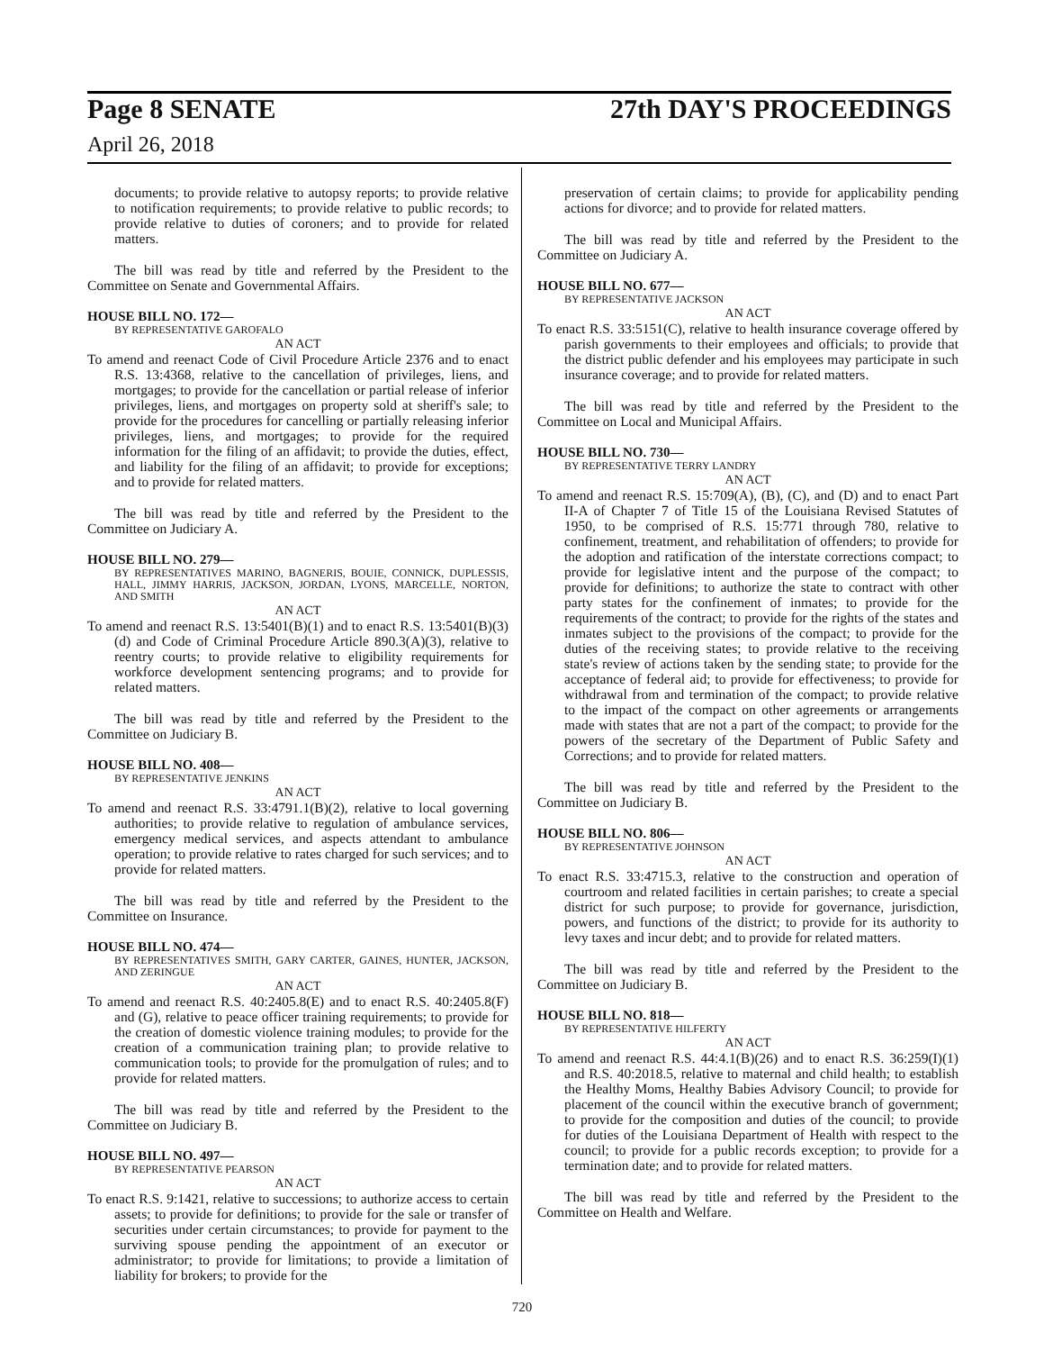Page 8 SENATE 27th DAY'S PROCEEDINGS
April 26, 2018
documents; to provide relative to autopsy reports; to provide relative to notification requirements; to provide relative to public records; to provide relative to duties of coroners; and to provide for related matters.
The bill was read by title and referred by the President to the Committee on Senate and Governmental Affairs.
HOUSE BILL NO. 172—
BY REPRESENTATIVE GAROFALO
AN ACT
To amend and reenact Code of Civil Procedure Article 2376 and to enact R.S. 13:4368, relative to the cancellation of privileges, liens, and mortgages; to provide for the cancellation or partial release of inferior privileges, liens, and mortgages on property sold at sheriff's sale; to provide for the procedures for cancelling or partially releasing inferior privileges, liens, and mortgages; to provide for the required information for the filing of an affidavit; to provide the duties, effect, and liability for the filing of an affidavit; to provide for exceptions; and to provide for related matters.
The bill was read by title and referred by the President to the Committee on Judiciary A.
HOUSE BILL NO. 279—
BY REPRESENTATIVES MARINO, BAGNERIS, BOUIE, CONNICK, DUPLESSIS, HALL, JIMMY HARRIS, JACKSON, JORDAN, LYONS, MARCELLE, NORTON, AND SMITH
AN ACT
To amend and reenact R.S. 13:5401(B)(1) and to enact R.S. 13:5401(B)(3)(d) and Code of Criminal Procedure Article 890.3(A)(3), relative to reentry courts; to provide relative to eligibility requirements for workforce development sentencing programs; and to provide for related matters.
The bill was read by title and referred by the President to the Committee on Judiciary B.
HOUSE BILL NO. 408—
BY REPRESENTATIVE JENKINS
AN ACT
To amend and reenact R.S. 33:4791.1(B)(2), relative to local governing authorities; to provide relative to regulation of ambulance services, emergency medical services, and aspects attendant to ambulance operation; to provide relative to rates charged for such services; and to provide for related matters.
The bill was read by title and referred by the President to the Committee on Insurance.
HOUSE BILL NO. 474—
BY REPRESENTATIVES SMITH, GARY CARTER, GAINES, HUNTER, JACKSON, AND ZERINGUE
AN ACT
To amend and reenact R.S. 40:2405.8(E) and to enact R.S. 40:2405.8(F) and (G), relative to peace officer training requirements; to provide for the creation of domestic violence training modules; to provide for the creation of a communication training plan; to provide relative to communication tools; to provide for the promulgation of rules; and to provide for related matters.
The bill was read by title and referred by the President to the Committee on Judiciary B.
HOUSE BILL NO. 497—
BY REPRESENTATIVE PEARSON
AN ACT
To enact R.S. 9:1421, relative to successions; to authorize access to certain assets; to provide for definitions; to provide for the sale or transfer of securities under certain circumstances; to provide for payment to the surviving spouse pending the appointment of an executor or administrator; to provide for limitations; to provide a limitation of liability for brokers; to provide for the
preservation of certain claims; to provide for applicability pending actions for divorce; and to provide for related matters.
The bill was read by title and referred by the President to the Committee on Judiciary A.
HOUSE BILL NO. 677—
BY REPRESENTATIVE JACKSON
AN ACT
To enact R.S. 33:5151(C), relative to health insurance coverage offered by parish governments to their employees and officials; to provide that the district public defender and his employees may participate in such insurance coverage; and to provide for related matters.
The bill was read by title and referred by the President to the Committee on Local and Municipal Affairs.
HOUSE BILL NO. 730—
BY REPRESENTATIVE TERRY LANDRY
AN ACT
To amend and reenact R.S. 15:709(A), (B), (C), and (D) and to enact Part II-A of Chapter 7 of Title 15 of the Louisiana Revised Statutes of 1950, to be comprised of R.S. 15:771 through 780, relative to confinement, treatment, and rehabilitation of offenders; to provide for the adoption and ratification of the interstate corrections compact; to provide for legislative intent and the purpose of the compact; to provide for definitions; to authorize the state to contract with other party states for the confinement of inmates; to provide for the requirements of the contract; to provide for the rights of the states and inmates subject to the provisions of the compact; to provide for the duties of the receiving states; to provide relative to the receiving state's review of actions taken by the sending state; to provide for the acceptance of federal aid; to provide for effectiveness; to provide for withdrawal from and termination of the compact; to provide relative to the impact of the compact on other agreements or arrangements made with states that are not a part of the compact; to provide for the powers of the secretary of the Department of Public Safety and Corrections; and to provide for related matters.
The bill was read by title and referred by the President to the Committee on Judiciary B.
HOUSE BILL NO. 806—
BY REPRESENTATIVE JOHNSON
AN ACT
To enact R.S. 33:4715.3, relative to the construction and operation of courtroom and related facilities in certain parishes; to create a special district for such purpose; to provide for governance, jurisdiction, powers, and functions of the district; to provide for its authority to levy taxes and incur debt; and to provide for related matters.
The bill was read by title and referred by the President to the Committee on Judiciary B.
HOUSE BILL NO. 818—
BY REPRESENTATIVE HILFERTY
AN ACT
To amend and reenact R.S. 44:4.1(B)(26) and to enact R.S. 36:259(I)(1) and R.S. 40:2018.5, relative to maternal and child health; to establish the Healthy Moms, Healthy Babies Advisory Council; to provide for placement of the council within the executive branch of government; to provide for the composition and duties of the council; to provide for duties of the Louisiana Department of Health with respect to the council; to provide for a public records exception; to provide for a termination date; and to provide for related matters.
The bill was read by title and referred by the President to the Committee on Health and Welfare.
720